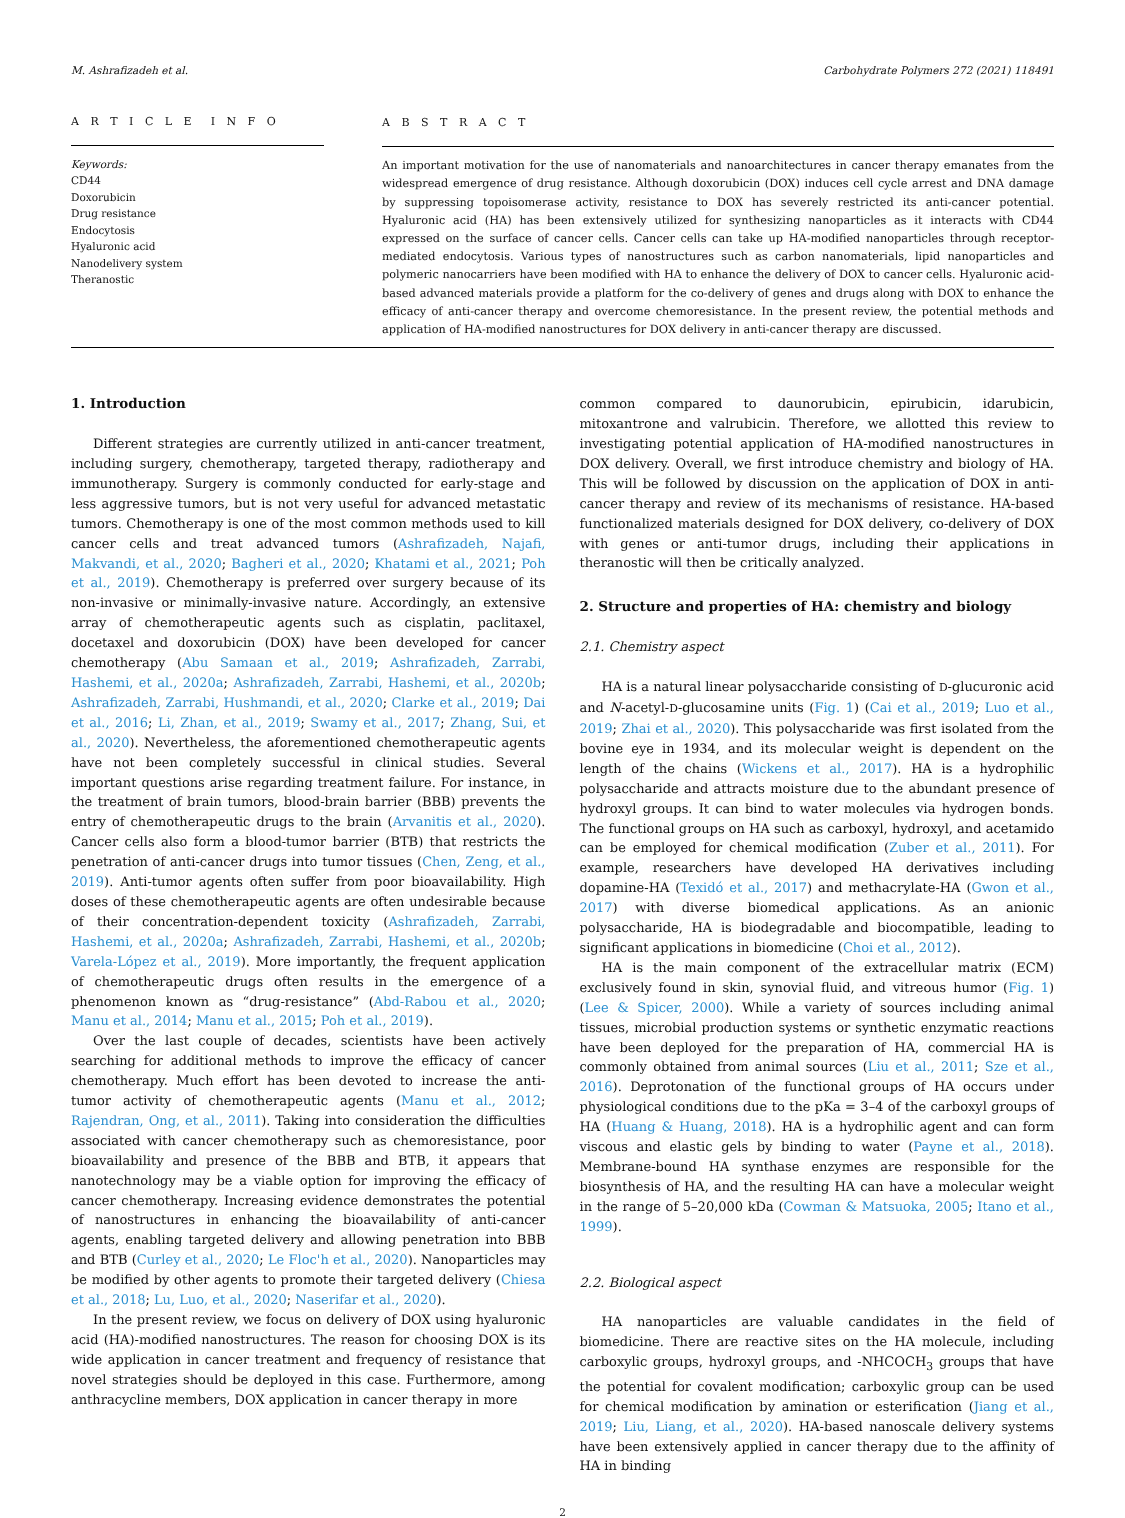M. Ashrafizadeh et al. Carbohydrate Polymers 272 (2021) 118491
A R T I C L E I N F O
Keywords:
CD44
Doxorubicin
Drug resistance
Endocytosis
Hyaluronic acid
Nanodelivery system
Theranostic
A B S T R A C T
An important motivation for the use of nanomaterials and nanoarchitectures in cancer therapy emanates from the widespread emergence of drug resistance. Although doxorubicin (DOX) induces cell cycle arrest and DNA damage by suppressing topoisomerase activity, resistance to DOX has severely restricted its anti-cancer potential. Hyaluronic acid (HA) has been extensively utilized for synthesizing nanoparticles as it interacts with CD44 expressed on the surface of cancer cells. Cancer cells can take up HA-modified nanoparticles through receptor-mediated endocytosis. Various types of nanostructures such as carbon nanomaterials, lipid nanoparticles and polymeric nanocarriers have been modified with HA to enhance the delivery of DOX to cancer cells. Hyaluronic acid-based advanced materials provide a platform for the co-delivery of genes and drugs along with DOX to enhance the efficacy of anti-cancer therapy and overcome chemoresistance. In the present review, the potential methods and application of HA-modified nanostructures for DOX delivery in anti-cancer therapy are discussed.
1. Introduction
Different strategies are currently utilized in anti-cancer treatment, including surgery, chemotherapy, targeted therapy, radiotherapy and immunotherapy. Surgery is commonly conducted for early-stage and less aggressive tumors, but is not very useful for advanced metastatic tumors. Chemotherapy is one of the most common methods used to kill cancer cells and treat advanced tumors (Ashrafizadeh, Najafi, Makvandi, et al., 2020; Bagheri et al., 2020; Khatami et al., 2021; Poh et al., 2019). Chemotherapy is preferred over surgery because of its non-invasive or minimally-invasive nature. Accordingly, an extensive array of chemotherapeutic agents such as cisplatin, paclitaxel, docetaxel and doxorubicin (DOX) have been developed for cancer chemotherapy (Abu Samaan et al., 2019; Ashrafizadeh, Zarrabi, Hashemi, et al., 2020a; Ashrafizadeh, Zarrabi, Hashemi, et al., 2020b; Ashrafizadeh, Zarrabi, Hushmandi, et al., 2020; Clarke et al., 2019; Dai et al., 2016; Li, Zhan, et al., 2019; Swamy et al., 2017; Zhang, Sui, et al., 2020). Nevertheless, the aforementioned chemotherapeutic agents have not been completely successful in clinical studies. Several important questions arise regarding treatment failure. For instance, in the treatment of brain tumors, blood-brain barrier (BBB) prevents the entry of chemotherapeutic drugs to the brain (Arvanitis et al., 2020). Cancer cells also form a blood-tumor barrier (BTB) that restricts the penetration of anti-cancer drugs into tumor tissues (Chen, Zeng, et al., 2019). Anti-tumor agents often suffer from poor bioavailability. High doses of these chemotherapeutic agents are often undesirable because of their concentration-dependent toxicity (Ashrafizadeh, Zarrabi, Hashemi, et al., 2020a; Ashrafizadeh, Zarrabi, Hashemi, et al., 2020b; Varela-López et al., 2019). More importantly, the frequent application of chemotherapeutic drugs often results in the emergence of a phenomenon known as “drug-resistance” (Abd-Rabou et al., 2020; Manu et al., 2014; Manu et al., 2015; Poh et al., 2019).
Over the last couple of decades, scientists have been actively searching for additional methods to improve the efficacy of cancer chemotherapy. Much effort has been devoted to increase the anti-tumor activity of chemotherapeutic agents (Manu et al., 2012; Rajendran, Ong, et al., 2011). Taking into consideration the difficulties associated with cancer chemotherapy such as chemoresistance, poor bioavailability and presence of the BBB and BTB, it appears that nanotechnology may be a viable option for improving the efficacy of cancer chemotherapy. Increasing evidence demonstrates the potential of nanostructures in enhancing the bioavailability of anti-cancer agents, enabling targeted delivery and allowing penetration into BBB and BTB (Curley et al., 2020; Le Floc'h et al., 2020). Nanoparticles may be modified by other agents to promote their targeted delivery (Chiesa et al., 2018; Lu, Luo, et al., 2020; Naserifar et al., 2020).
In the present review, we focus on delivery of DOX using hyaluronic acid (HA)-modified nanostructures. The reason for choosing DOX is its wide application in cancer treatment and frequency of resistance that novel strategies should be deployed in this case. Furthermore, among anthracycline members, DOX application in cancer therapy in more
common compared to daunorubicin, epirubicin, idarubicin, mitoxantrone and valrubicin. Therefore, we allotted this review to investigating potential application of HA-modified nanostructures in DOX delivery. Overall, we first introduce chemistry and biology of HA. This will be followed by discussion on the application of DOX in anti-cancer therapy and review of its mechanisms of resistance. HA-based functionalized materials designed for DOX delivery, co-delivery of DOX with genes or anti-tumor drugs, including their applications in theranostic will then be critically analyzed.
2. Structure and properties of HA: chemistry and biology
2.1. Chemistry aspect
HA is a natural linear polysaccharide consisting of D-glucuronic acid and N-acetyl-D-glucosamine units (Fig. 1) (Cai et al., 2019; Luo et al., 2019; Zhai et al., 2020). This polysaccharide was first isolated from the bovine eye in 1934, and its molecular weight is dependent on the length of the chains (Wickens et al., 2017). HA is a hydrophilic polysaccharide and attracts moisture due to the abundant presence of hydroxyl groups. It can bind to water molecules via hydrogen bonds. The functional groups on HA such as carboxyl, hydroxyl, and acetamido can be employed for chemical modification (Zuber et al., 2011). For example, researchers have developed HA derivatives including dopamine-HA (Texidó et al., 2017) and methacrylate-HA (Gwon et al., 2017) with diverse biomedical applications. As an anionic polysaccharide, HA is biodegradable and biocompatible, leading to significant applications in biomedicine (Choi et al., 2012).
HA is the main component of the extracellular matrix (ECM) exclusively found in skin, synovial fluid, and vitreous humor (Fig. 1) (Lee & Spicer, 2000). While a variety of sources including animal tissues, microbial production systems or synthetic enzymatic reactions have been deployed for the preparation of HA, commercial HA is commonly obtained from animal sources (Liu et al., 2011; Sze et al., 2016). Deprotonation of the functional groups of HA occurs under physiological conditions due to the pKa = 3–4 of the carboxyl groups of HA (Huang & Huang, 2018). HA is a hydrophilic agent and can form viscous and elastic gels by binding to water (Payne et al., 2018). Membrane-bound HA synthase enzymes are responsible for the biosynthesis of HA, and the resulting HA can have a molecular weight in the range of 5–20,000 kDa (Cowman & Matsuoka, 2005; Itano et al., 1999).
2.2. Biological aspect
HA nanoparticles are valuable candidates in the field of biomedicine. There are reactive sites on the HA molecule, including carboxylic groups, hydroxyl groups, and -NHCOCH<sub>3</sub> groups that have the potential for covalent modification; carboxylic group can be used for chemical modification by amination or esterification (Jiang et al., 2019; Liu, Liang, et al., 2020). HA-based nanoscale delivery systems have been extensively applied in cancer therapy due to the affinity of HA in binding
2